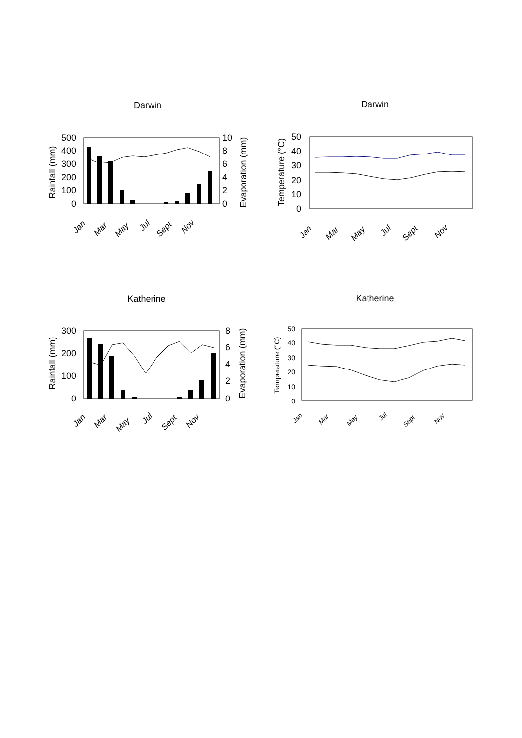Darwin
Rainfall (mm)
Evaporation (mm)
500
400
300
200
100
0
10
8
6
4
2
0
Jan
Mar
May
Jul
Sept
Nov
Darwin
Temperature (°C)
50
40
30
20
10
0
Jan
Mar
May
Jul
Sept
Nov
Katherine
Rainfall (mm)
Evaporation (mm)
300
200
100
0
8
6
4
2
0
Jan
Mar
May
Jul
Sept
Nov
Katherine
Temperature (°C)
50
40
30
20
10
0
Jan
Mar
May
Jul
Sept
Nov